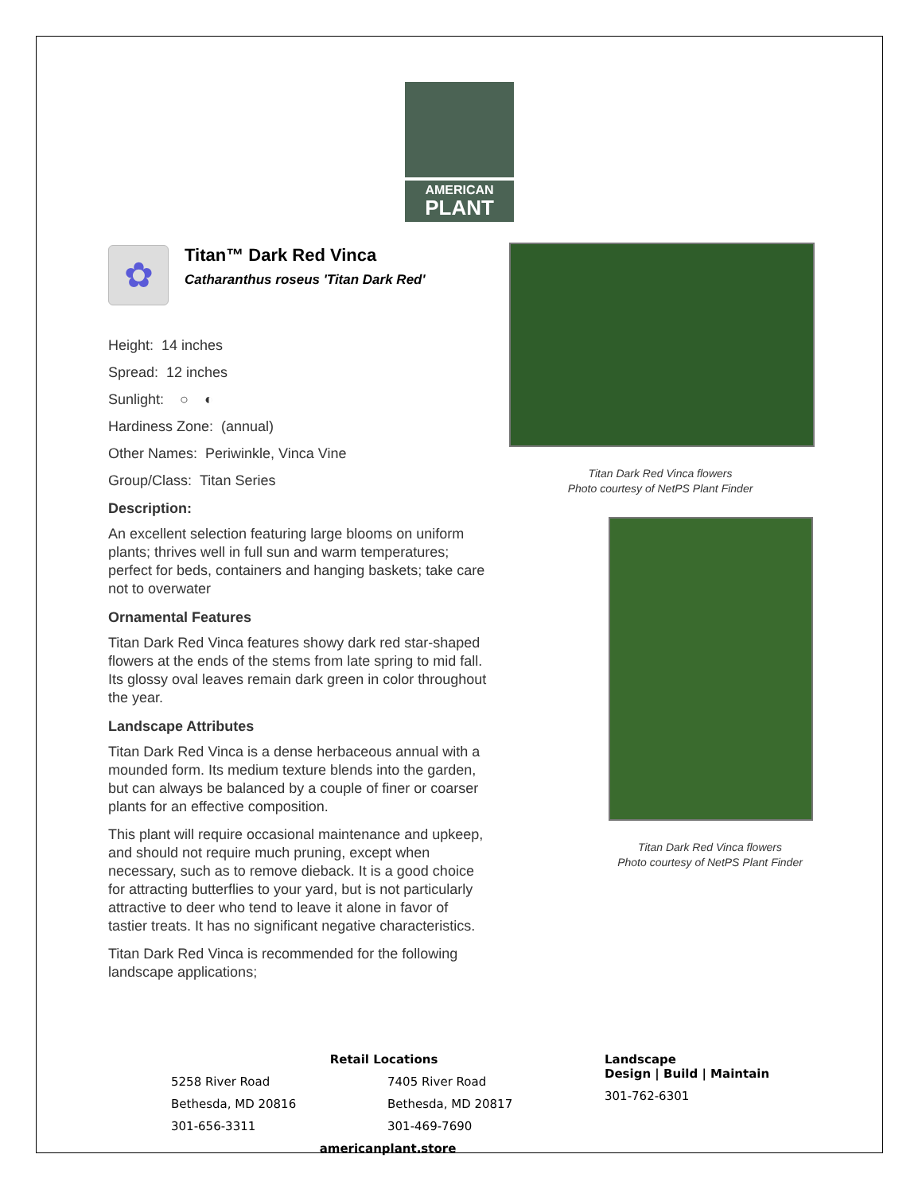AMERICAN
PLANT
✿
Titan™ Dark Red Vinca
Catharanthus roseus 'Titan Dark Red'
Height: 14 inches
Spread: 12 inches
Sunlight: ○ ◐
Hardiness Zone: (annual)
Other Names: Periwinkle, Vinca Vine
Group/Class: Titan Series
Description:
An excellent selection featuring large blooms on uniform plants; thrives well in full sun and warm temperatures; perfect for beds, containers and hanging baskets; take care not to overwater
Ornamental Features
Titan Dark Red Vinca features showy dark red star-shaped flowers at the ends of the stems from late spring to mid fall. Its glossy oval leaves remain dark green in color throughout the year.
Landscape Attributes
Titan Dark Red Vinca is a dense herbaceous annual with a mounded form. Its medium texture blends into the garden, but can always be balanced by a couple of finer or coarser plants for an effective composition.
This plant will require occasional maintenance and upkeep, and should not require much pruning, except when necessary, such as to remove dieback. It is a good choice for attracting butterflies to your yard, but is not particularly attractive to deer who tend to leave it alone in favor of tastier treats. It has no significant negative characteristics.
Titan Dark Red Vinca is recommended for the following landscape applications;
Titan Dark Red Vinca flowers
Photo courtesy of NetPS Plant Finder
Titan Dark Red Vinca flowers
Photo courtesy of NetPS Plant Finder
Retail Locations
5258 River Road
Bethesda, MD 20816
301-656-3311
7405 River Road
Bethesda, MD 20817
301-469-7690
americanplant.store
Landscape
Design | Build | Maintain
301-762-6301